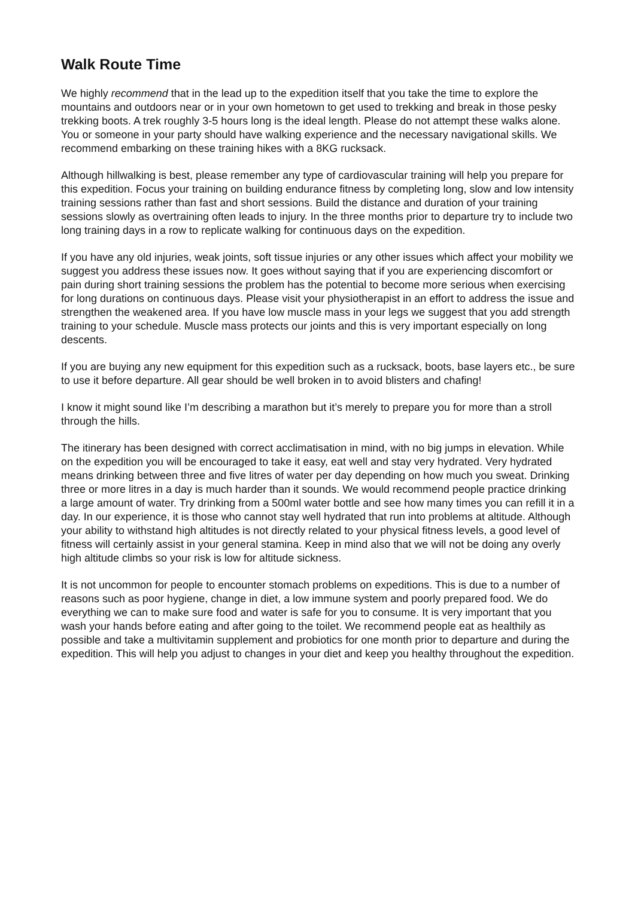Walk Route Time
We highly recommend that in the lead up to the expedition itself that you take the time to explore the mountains and outdoors near or in your own hometown to get used to trekking and break in those pesky trekking boots. A trek roughly 3-5 hours long is the ideal length. Please do not attempt these walks alone. You or someone in your party should have walking experience and the necessary navigational skills. We recommend embarking on these training hikes with a 8KG rucksack.
Although hillwalking is best, please remember any type of cardiovascular training will help you prepare for this expedition. Focus your training on building endurance fitness by completing long, slow and low intensity training sessions rather than fast and short sessions. Build the distance and duration of your training sessions slowly as overtraining often leads to injury. In the three months prior to departure try to include two long training days in a row to replicate walking for continuous days on the expedition.
If you have any old injuries, weak joints, soft tissue injuries or any other issues which affect your mobility we suggest you address these issues now. It goes without saying that if you are experiencing discomfort or pain during short training sessions the problem has the potential to become more serious when exercising for long durations on continuous days. Please visit your physiotherapist in an effort to address the issue and strengthen the weakened area. If you have low muscle mass in your legs we suggest that you add strength training to your schedule. Muscle mass protects our joints and this is very important especially on long descents.
If you are buying any new equipment for this expedition such as a rucksack, boots, base layers etc., be sure to use it before departure. All gear should be well broken in to avoid blisters and chafing!
I know it might sound like I’m describing a marathon but it’s merely to prepare you for more than a stroll through the hills.
The itinerary has been designed with correct acclimatisation in mind, with no big jumps in elevation. While on the expedition you will be encouraged to take it easy, eat well and stay very hydrated. Very hydrated means drinking between three and five litres of water per day depending on how much you sweat. Drinking three or more litres in a day is much harder than it sounds. We would recommend people practice drinking a large amount of water. Try drinking from a 500ml water bottle and see how many times you can refill it in a day. In our experience, it is those who cannot stay well hydrated that run into problems at altitude. Although your ability to withstand high altitudes is not directly related to your physical fitness levels, a good level of fitness will certainly assist in your general stamina. Keep in mind also that we will not be doing any overly high altitude climbs so your risk is low for altitude sickness.
It is not uncommon for people to encounter stomach problems on expeditions. This is due to a number of reasons such as poor hygiene, change in diet, a low immune system and poorly prepared food. We do everything we can to make sure food and water is safe for you to consume. It is very important that you wash your hands before eating and after going to the toilet. We recommend people eat as healthily as possible and take a multivitamin supplement and probiotics for one month prior to departure and during the expedition. This will help you adjust to changes in your diet and keep you healthy throughout the expedition.